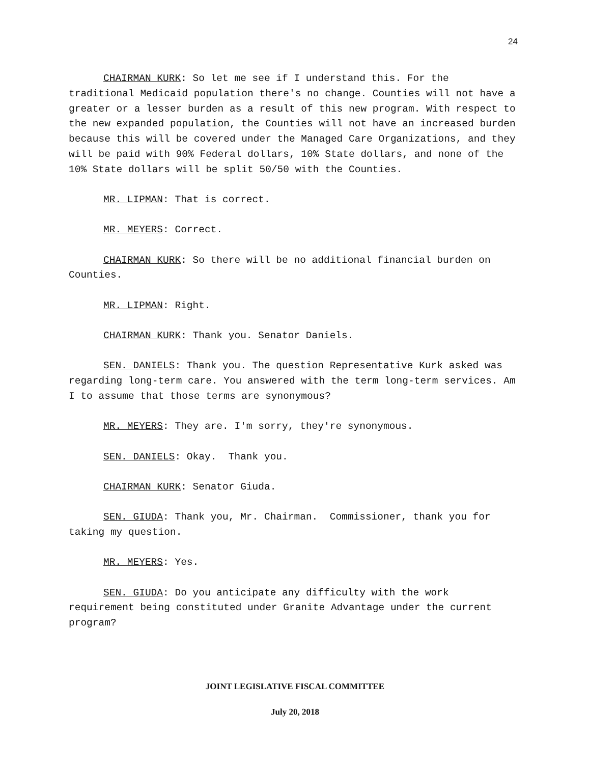24
CHAIRMAN KURK: So let me see if I understand this. For the traditional Medicaid population there's no change. Counties will not have a greater or a lesser burden as a result of this new program. With respect to the new expanded population, the Counties will not have an increased burden because this will be covered under the Managed Care Organizations, and they will be paid with 90% Federal dollars, 10% State dollars, and none of the 10% State dollars will be split 50/50 with the Counties.
MR. LIPMAN: That is correct.
MR. MEYERS: Correct.
CHAIRMAN KURK: So there will be no additional financial burden on Counties.
MR. LIPMAN: Right.
CHAIRMAN KURK: Thank you. Senator Daniels.
SEN. DANIELS: Thank you. The question Representative Kurk asked was regarding long-term care. You answered with the term long-term services. Am I to assume that those terms are synonymous?
MR. MEYERS: They are. I'm sorry, they're synonymous.
SEN. DANIELS: Okay. Thank you.
CHAIRMAN KURK: Senator Giuda.
SEN. GIUDA: Thank you, Mr. Chairman. Commissioner, thank you for taking my question.
MR. MEYERS: Yes.
SEN. GIUDA: Do you anticipate any difficulty with the work requirement being constituted under Granite Advantage under the current program?
JOINT LEGISLATIVE FISCAL COMMITTEE
July 20, 2018